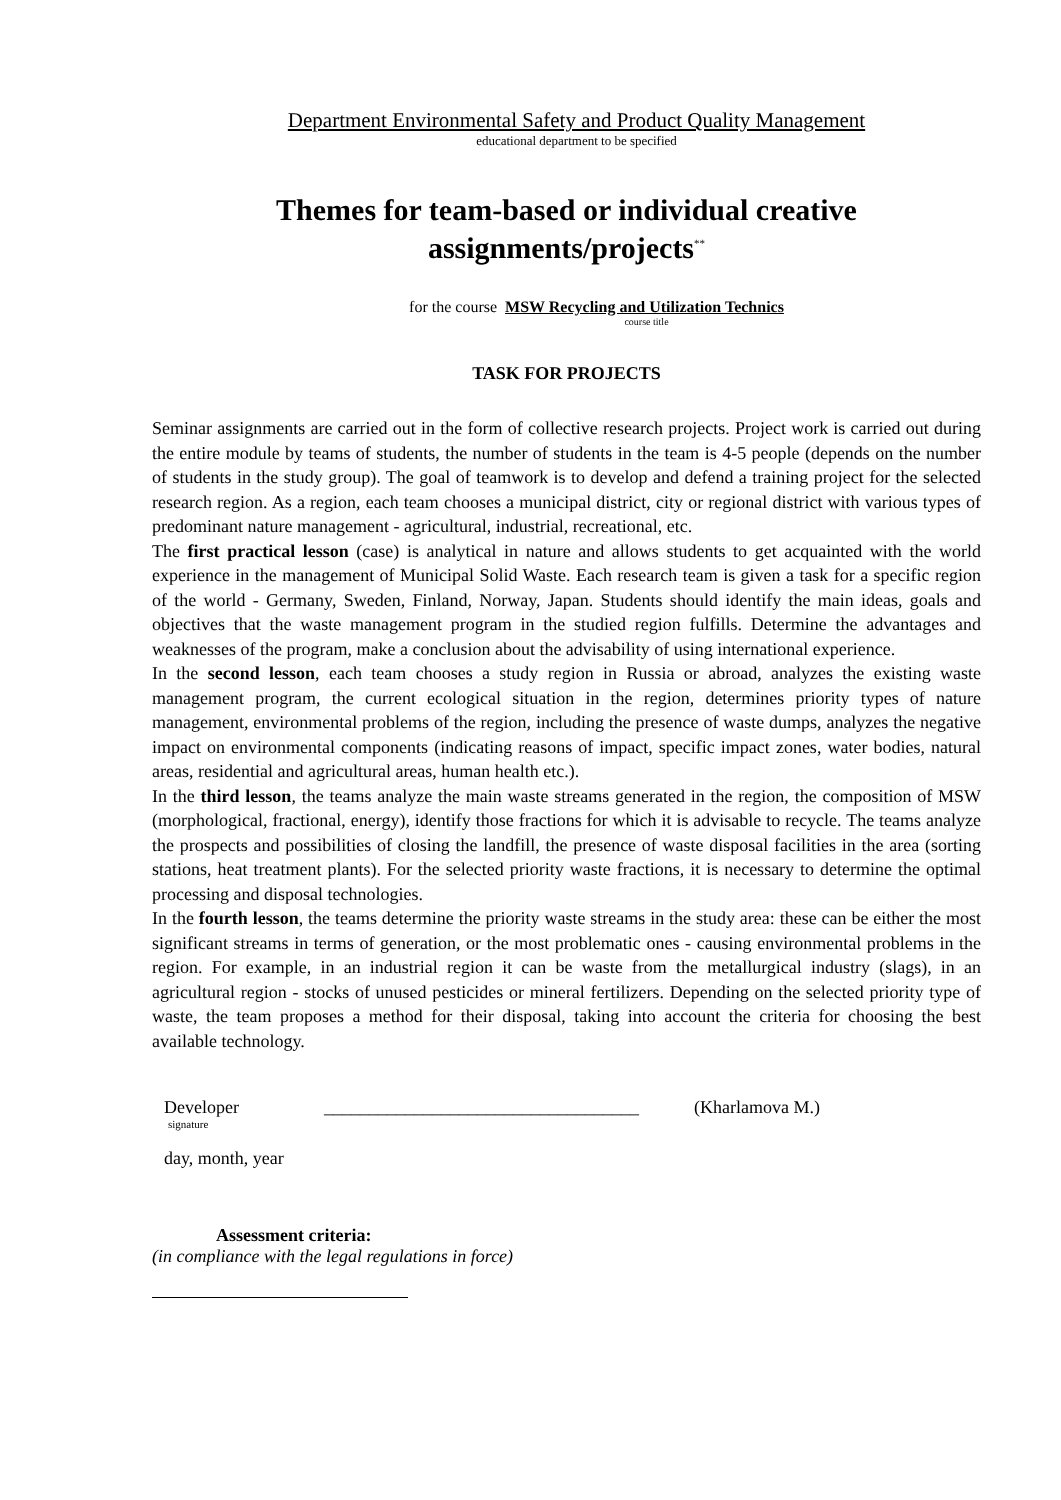Department Environmental Safety and Product Quality Management
educational department to be specified
Themes for team-based or individual creative assignments/projects<sup>**</sup>
for the course MSW Recycling and Utilization Technics
course title
TASK FOR PROJECTS
Seminar assignments are carried out in the form of collective research projects. Project work is carried out during the entire module by teams of students, the number of students in the team is 4-5 people (depends on the number of students in the study group). The goal of teamwork is to develop and defend a training project for the selected research region. As a region, each team chooses a municipal district, city or regional district with various types of predominant nature management - agricultural, industrial, recreational, etc.
The first practical lesson (case) is analytical in nature and allows students to get acquainted with the world experience in the management of Municipal Solid Waste. Each research team is given a task for a specific region of the world - Germany, Sweden, Finland, Norway, Japan. Students should identify the main ideas, goals and objectives that the waste management program in the studied region fulfills. Determine the advantages and weaknesses of the program, make a conclusion about the advisability of using international experience.
In the second lesson, each team chooses a study region in Russia or abroad, analyzes the existing waste management program, the current ecological situation in the region, determines priority types of nature management, environmental problems of the region, including the presence of waste dumps, analyzes the negative impact on environmental components (indicating reasons of impact, specific impact zones, water bodies, natural areas, residential and agricultural areas, human health etc.).
In the third lesson, the teams analyze the main waste streams generated in the region, the composition of MSW (morphological, fractional, energy), identify those fractions for which it is advisable to recycle. The teams analyze the prospects and possibilities of closing the landfill, the presence of waste disposal facilities in the area (sorting stations, heat treatment plants). For the selected priority waste fractions, it is necessary to determine the optimal processing and disposal technologies.
In the fourth lesson, the teams determine the priority waste streams in the study area: these can be either the most significant streams in terms of generation, or the most problematic ones - causing environmental problems in the region. For example, in an industrial region it can be waste from the metallurgical industry (slags), in an agricultural region - stocks of unused pesticides or mineral fertilizers. Depending on the selected priority type of waste, the team proposes a method for their disposal, taking into account the criteria for choosing the best available technology.
Developer ___________________________________ (Kharlamova M.)
signature
day, month, year
Assessment criteria:
(in compliance with the legal regulations in force)